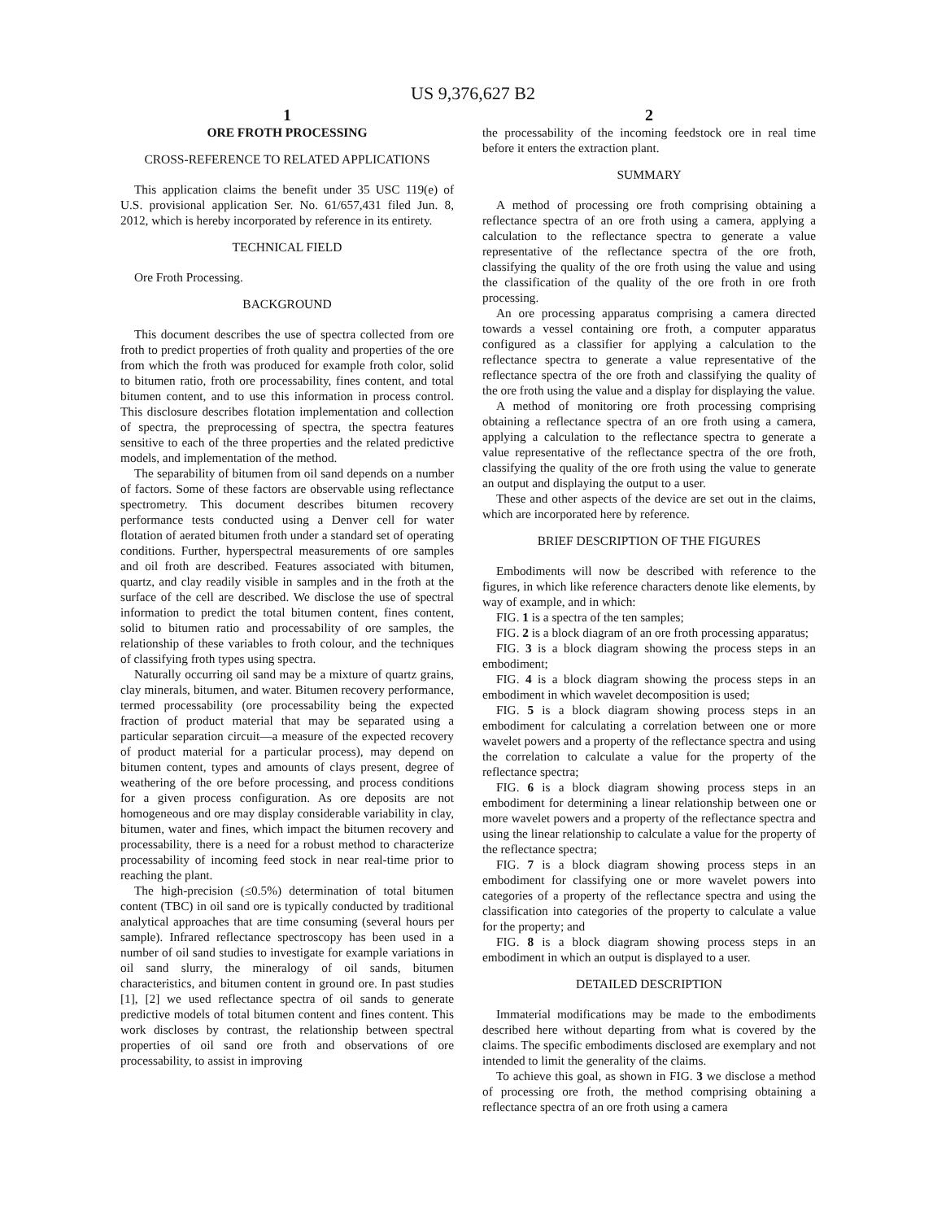US 9,376,627 B2
1
ORE FROTH PROCESSING
CROSS-REFERENCE TO RELATED APPLICATIONS
This application claims the benefit under 35 USC 119(e) of U.S. provisional application Ser. No. 61/657,431 filed Jun. 8, 2012, which is hereby incorporated by reference in its entirety.
TECHNICAL FIELD
Ore Froth Processing.
BACKGROUND
This document describes the use of spectra collected from ore froth to predict properties of froth quality and properties of the ore from which the froth was produced for example froth color, solid to bitumen ratio, froth ore processability, fines content, and total bitumen content, and to use this information in process control. This disclosure describes flotation implementation and collection of spectra, the preprocessing of spectra, the spectra features sensitive to each of the three properties and the related predictive models, and implementation of the method.
The separability of bitumen from oil sand depends on a number of factors. Some of these factors are observable using reflectance spectrometry. This document describes bitumen recovery performance tests conducted using a Denver cell for water flotation of aerated bitumen froth under a standard set of operating conditions. Further, hyperspectral measurements of ore samples and oil froth are described. Features associated with bitumen, quartz, and clay readily visible in samples and in the froth at the surface of the cell are described. We disclose the use of spectral information to predict the total bitumen content, fines content, solid to bitumen ratio and processability of ore samples, the relationship of these variables to froth colour, and the techniques of classifying froth types using spectra.
Naturally occurring oil sand may be a mixture of quartz grains, clay minerals, bitumen, and water. Bitumen recovery performance, termed processability (ore processability being the expected fraction of product material that may be separated using a particular separation circuit—a measure of the expected recovery of product material for a particular process), may depend on bitumen content, types and amounts of clays present, degree of weathering of the ore before processing, and process conditions for a given process configuration. As ore deposits are not homogeneous and ore may display considerable variability in clay, bitumen, water and fines, which impact the bitumen recovery and processability, there is a need for a robust method to characterize processability of incoming feed stock in near real-time prior to reaching the plant.
The high-precision (≤0.5%) determination of total bitumen content (TBC) in oil sand ore is typically conducted by traditional analytical approaches that are time consuming (several hours per sample). Infrared reflectance spectroscopy has been used in a number of oil sand studies to investigate for example variations in oil sand slurry, the mineralogy of oil sands, bitumen characteristics, and bitumen content in ground ore. In past studies [1], [2] we used reflectance spectra of oil sands to generate predictive models of total bitumen content and fines content. This work discloses by contrast, the relationship between spectral properties of oil sand ore froth and observations of ore processability, to assist in improving
2
the processability of the incoming feedstock ore in real time before it enters the extraction plant.
SUMMARY
A method of processing ore froth comprising obtaining a reflectance spectra of an ore froth using a camera, applying a calculation to the reflectance spectra to generate a value representative of the reflectance spectra of the ore froth, classifying the quality of the ore froth using the value and using the classification of the quality of the ore froth in ore froth processing.
An ore processing apparatus comprising a camera directed towards a vessel containing ore froth, a computer apparatus configured as a classifier for applying a calculation to the reflectance spectra to generate a value representative of the reflectance spectra of the ore froth and classifying the quality of the ore froth using the value and a display for displaying the value.
A method of monitoring ore froth processing comprising obtaining a reflectance spectra of an ore froth using a camera, applying a calculation to the reflectance spectra to generate a value representative of the reflectance spectra of the ore froth, classifying the quality of the ore froth using the value to generate an output and displaying the output to a user.
These and other aspects of the device are set out in the claims, which are incorporated here by reference.
BRIEF DESCRIPTION OF THE FIGURES
Embodiments will now be described with reference to the figures, in which like reference characters denote like elements, by way of example, and in which:
FIG. 1 is a spectra of the ten samples;
FIG. 2 is a block diagram of an ore froth processing apparatus;
FIG. 3 is a block diagram showing the process steps in an embodiment;
FIG. 4 is a block diagram showing the process steps in an embodiment in which wavelet decomposition is used;
FIG. 5 is a block diagram showing process steps in an embodiment for calculating a correlation between one or more wavelet powers and a property of the reflectance spectra and using the correlation to calculate a value for the property of the reflectance spectra;
FIG. 6 is a block diagram showing process steps in an embodiment for determining a linear relationship between one or more wavelet powers and a property of the reflectance spectra and using the linear relationship to calculate a value for the property of the reflectance spectra;
FIG. 7 is a block diagram showing process steps in an embodiment for classifying one or more wavelet powers into categories of a property of the reflectance spectra and using the classification into categories of the property to calculate a value for the property; and
FIG. 8 is a block diagram showing process steps in an embodiment in which an output is displayed to a user.
DETAILED DESCRIPTION
Immaterial modifications may be made to the embodiments described here without departing from what is covered by the claims. The specific embodiments disclosed are exemplary and not intended to limit the generality of the claims.
To achieve this goal, as shown in FIG. 3 we disclose a method of processing ore froth, the method comprising obtaining a reflectance spectra of an ore froth using a camera